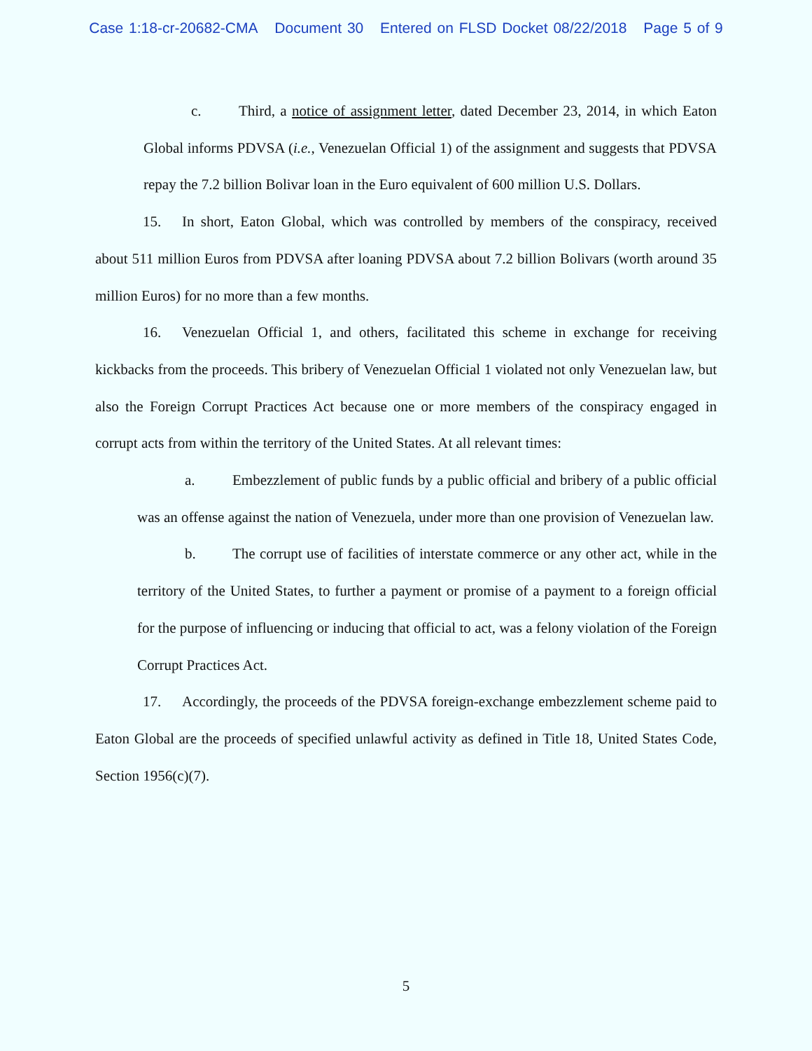Case 1:18-cr-20682-CMA Document 30 Entered on FLSD Docket 08/22/2018 Page 5 of 9
c. Third, a notice of assignment letter, dated December 23, 2014, in which Eaton Global informs PDVSA (i.e., Venezuelan Official 1) of the assignment and suggests that PDVSA repay the 7.2 billion Bolivar loan in the Euro equivalent of 600 million U.S. Dollars.
15. In short, Eaton Global, which was controlled by members of the conspiracy, received about 511 million Euros from PDVSA after loaning PDVSA about 7.2 billion Bolivars (worth around 35 million Euros) for no more than a few months.
16. Venezuelan Official 1, and others, facilitated this scheme in exchange for receiving kickbacks from the proceeds. This bribery of Venezuelan Official 1 violated not only Venezuelan law, but also the Foreign Corrupt Practices Act because one or more members of the conspiracy engaged in corrupt acts from within the territory of the United States. At all relevant times:
a. Embezzlement of public funds by a public official and bribery of a public official was an offense against the nation of Venezuela, under more than one provision of Venezuelan law.
b. The corrupt use of facilities of interstate commerce or any other act, while in the territory of the United States, to further a payment or promise of a payment to a foreign official for the purpose of influencing or inducing that official to act, was a felony violation of the Foreign Corrupt Practices Act.
17. Accordingly, the proceeds of the PDVSA foreign-exchange embezzlement scheme paid to Eaton Global are the proceeds of specified unlawful activity as defined in Title 18, United States Code, Section 1956(c)(7).
5